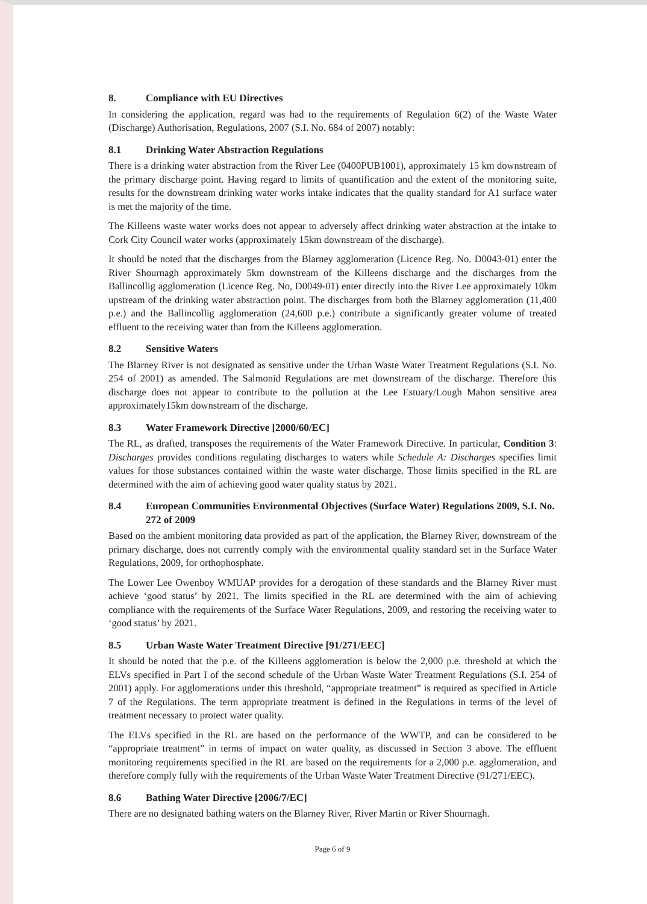8. Compliance with EU Directives
In considering the application, regard was had to the requirements of Regulation 6(2) of the Waste Water (Discharge) Authorisation, Regulations, 2007 (S.I. No. 684 of 2007) notably:
8.1 Drinking Water Abstraction Regulations
There is a drinking water abstraction from the River Lee (0400PUB1001), approximately 15 km downstream of the primary discharge point. Having regard to limits of quantification and the extent of the monitoring suite, results for the downstream drinking water works intake indicates that the quality standard for A1 surface water is met the majority of the time.
The Killeens waste water works does not appear to adversely affect drinking water abstraction at the intake to Cork City Council water works (approximately 15km downstream of the discharge).
It should be noted that the discharges from the Blarney agglomeration (Licence Reg. No. D0043-01) enter the River Shournagh approximately 5km downstream of the Killeens discharge and the discharges from the Ballincollig agglomeration (Licence Reg. No, D0049-01) enter directly into the River Lee approximately 10km upstream of the drinking water abstraction point. The discharges from both the Blarney agglomeration (11,400 p.e.) and the Ballincollig agglomeration (24,600 p.e.) contribute a significantly greater volume of treated effluent to the receiving water than from the Killeens agglomeration.
8.2 Sensitive Waters
The Blarney River is not designated as sensitive under the Urban Waste Water Treatment Regulations (S.I. No. 254 of 2001) as amended. The Salmonid Regulations are met downstream of the discharge. Therefore this discharge does not appear to contribute to the pollution at the Lee Estuary/Lough Mahon sensitive area approximately15km downstream of the discharge.
8.3 Water Framework Directive [2000/60/EC]
The RL, as drafted, transposes the requirements of the Water Framework Directive. In particular, Condition 3: Discharges provides conditions regulating discharges to waters while Schedule A: Discharges specifies limit values for those substances contained within the waste water discharge. Those limits specified in the RL are determined with the aim of achieving good water quality status by 2021.
8.4 European Communities Environmental Objectives (Surface Water) Regulations 2009, S.I. No. 272 of 2009
Based on the ambient monitoring data provided as part of the application, the Blarney River, downstream of the primary discharge, does not currently comply with the environmental quality standard set in the Surface Water Regulations, 2009, for orthophosphate.
The Lower Lee Owenboy WMUAP provides for a derogation of these standards and the Blarney River must achieve ‘good status’ by 2021. The limits specified in the RL are determined with the aim of achieving compliance with the requirements of the Surface Water Regulations, 2009, and restoring the receiving water to ‘good status’ by 2021.
8.5 Urban Waste Water Treatment Directive [91/271/EEC]
It should be noted that the p.e. of the Killeens agglomeration is below the 2,000 p.e. threshold at which the ELVs specified in Part I of the second schedule of the Urban Waste Water Treatment Regulations (S.I. 254 of 2001) apply. For agglomerations under this threshold, “appropriate treatment” is required as specified in Article 7 of the Regulations. The term appropriate treatment is defined in the Regulations in terms of the level of treatment necessary to protect water quality.
The ELVs specified in the RL are based on the performance of the WWTP, and can be considered to be “appropriate treatment” in terms of impact on water quality, as discussed in Section 3 above. The effluent monitoring requirements specified in the RL are based on the requirements for a 2,000 p.e. agglomeration, and therefore comply fully with the requirements of the Urban Waste Water Treatment Directive (91/271/EEC).
8.6 Bathing Water Directive [2006/7/EC]
There are no designated bathing waters on the Blarney River, River Martin or River Shournagh.
Page 6 of 9